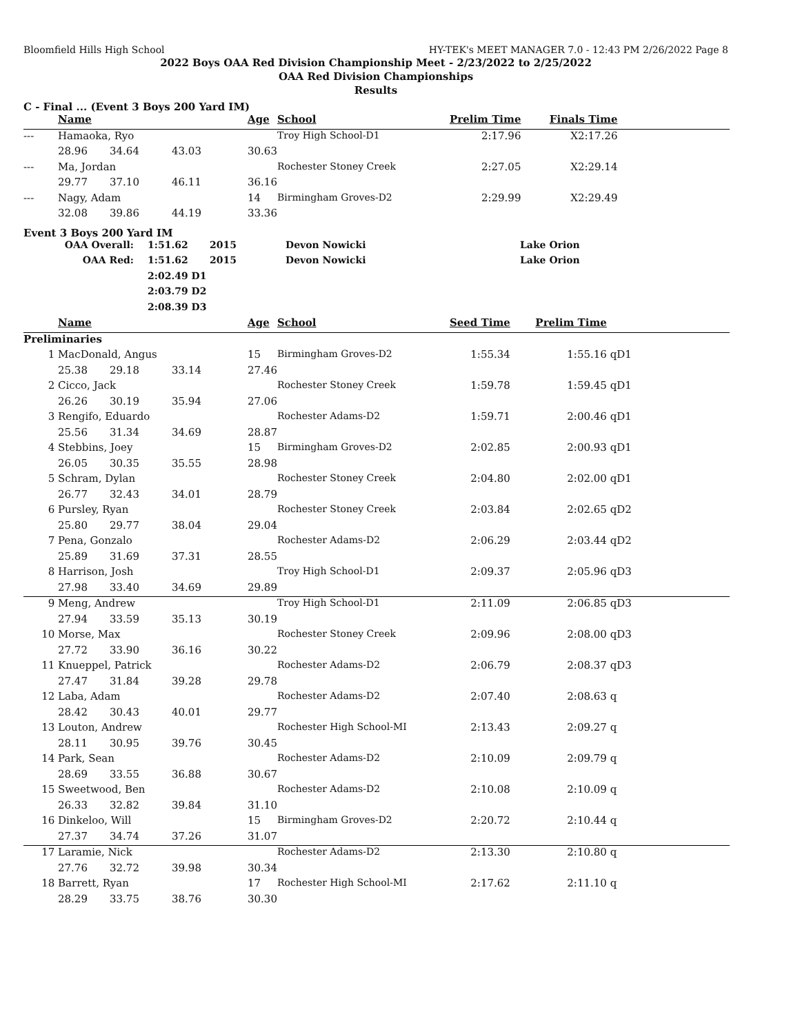Bloomfield Hills High School HY-TEK's MEET MANAGER 7.0 - 12:43 PM 2/26/2022 Page 8
2022 Boys OAA Red Division Championship Meet - 2/23/2022 to 2/25/2022
OAA Red Division Championships
Results
C - Final ... (Event 3 Boys 200 Yard IM)
| | Name | | | Age | School | Prelim Time | Finals Time | |
| --- | --- | --- | --- | --- | --- | --- | --- | --- |
| --- | Hamaoka, Ryo | | | | Troy High School-D1 | 2:17.96 | X2:17.26 | |
| | 28.96 | 34.64 | 43.03 | 30.63 | | | | |
| --- | Ma, Jordan | | | | Rochester Stoney Creek | 2:27.05 | X2:29.14 | |
| | 29.77 | 37.10 | 46.11 | 36.16 | | | | |
| --- | Nagy, Adam | | | 14 | Birmingham Groves-D2 | 2:29.99 | X2:29.49 | |
| | 32.08 | 39.86 | 44.19 | 33.36 | | | | |
Event 3 Boys 200 Yard IM
| OAA Overall: | 1:51.62 | 2015 | Devon Nowicki | Lake Orion |
| OAA Red: | 1:51.62 | 2015 | Devon Nowicki | Lake Orion |
| | 2:02.49 D1 | | | |
| | 2:03.79 D2 | | | |
| | 2:08.39 D3 | | | |
| | Name | | | Age | School | Seed Time | Prelim Time | |
| --- | --- | --- | --- | --- | --- | --- | --- | --- |
| Preliminaries | | | | | | | | |
| 1 | MacDonald, Angus | | | 15 | Birmingham Groves-D2 | 1:55.34 | 1:55.16 | qD1 |
| | 25.38 | 29.18 | 33.14 | 27.46 | | | | |
| 2 | Cicco, Jack | | | | Rochester Stoney Creek | 1:59.78 | 1:59.45 | qD1 |
| | 26.26 | 30.19 | 35.94 | 27.06 | | | | |
| 3 | Rengifo, Eduardo | | | | Rochester Adams-D2 | 1:59.71 | 2:00.46 | qD1 |
| | 25.56 | 31.34 | 34.69 | 28.87 | | | | |
| 4 | Stebbins, Joey | | | 15 | Birmingham Groves-D2 | 2:02.85 | 2:00.93 | qD1 |
| | 26.05 | 30.35 | 35.55 | 28.98 | | | | |
| 5 | Schram, Dylan | | | | Rochester Stoney Creek | 2:04.80 | 2:02.00 | qD1 |
| | 26.77 | 32.43 | 34.01 | 28.79 | | | | |
| 6 | Pursley, Ryan | | | | Rochester Stoney Creek | 2:03.84 | 2:02.65 | qD2 |
| | 25.80 | 29.77 | 38.04 | 29.04 | | | | |
| 7 | Pena, Gonzalo | | | | Rochester Adams-D2 | 2:06.29 | 2:03.44 | qD2 |
| | 25.89 | 31.69 | 37.31 | 28.55 | | | | |
| 8 | Harrison, Josh | | | | Troy High School-D1 | 2:09.37 | 2:05.96 | qD3 |
| | 27.98 | 33.40 | 34.69 | 29.89 | | | | |
| 9 | Meng, Andrew | | | | Troy High School-D1 | 2:11.09 | 2:06.85 | qD3 |
| | 27.94 | 33.59 | 35.13 | 30.19 | | | | |
| 10 | Morse, Max | | | | Rochester Stoney Creek | 2:09.96 | 2:08.00 | qD3 |
| | 27.72 | 33.90 | 36.16 | 30.22 | | | | |
| 11 | Knueppel, Patrick | | | | Rochester Adams-D2 | 2:06.79 | 2:08.37 | qD3 |
| | 27.47 | 31.84 | 39.28 | 29.78 | | | | |
| 12 | Laba, Adam | | | | Rochester Adams-D2 | 2:07.40 | 2:08.63 | q |
| | 28.42 | 30.43 | 40.01 | 29.77 | | | | |
| 13 | Louton, Andrew | | | | Rochester High School-MI | 2:13.43 | 2:09.27 | q |
| | 28.11 | 30.95 | 39.76 | 30.45 | | | | |
| 14 | Park, Sean | | | | Rochester Adams-D2 | 2:10.09 | 2:09.79 | q |
| | 28.69 | 33.55 | 36.88 | 30.67 | | | | |
| 15 | Sweetwood, Ben | | | | Rochester Adams-D2 | 2:10.08 | 2:10.09 | q |
| | 26.33 | 32.82 | 39.84 | 31.10 | | | | |
| 16 | Dinkeloo, Will | | | 15 | Birmingham Groves-D2 | 2:20.72 | 2:10.44 | q |
| | 27.37 | 34.74 | 37.26 | 31.07 | | | | |
| 17 | Laramie, Nick | | | | Rochester Adams-D2 | 2:13.30 | 2:10.80 | q |
| | 27.76 | 32.72 | 39.98 | 30.34 | | | | |
| 18 | Barrett, Ryan | | | 17 | Rochester High School-MI | 2:17.62 | 2:11.10 | q |
| | 28.29 | 33.75 | 38.76 | 30.30 | | | | |